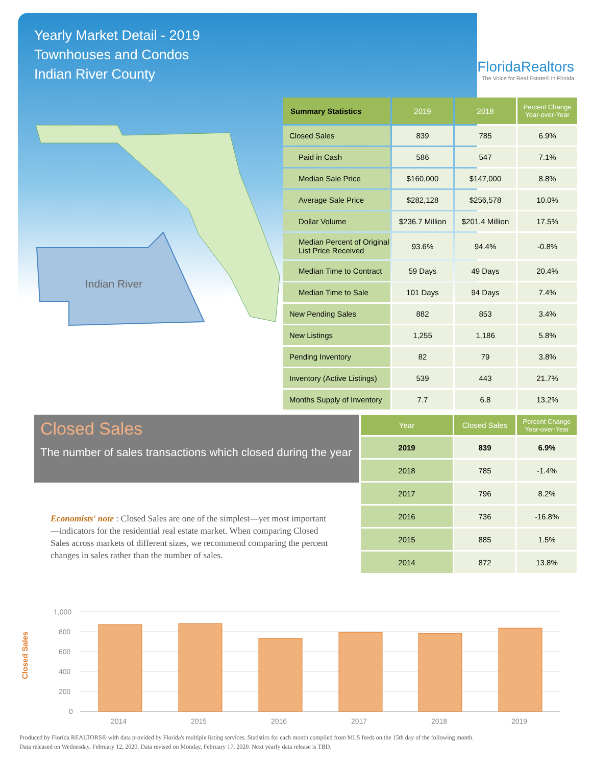Yearly Market Detail - 2019
Townhouses and Condos
Indian River County
FloridaRealtors
The Voice for Real Estate® in Florida
Indian River
| Summary Statistics | 2019 | 2018 | Percent Change Year-over-Year |
| --- | --- | --- | --- |
| Closed Sales | 839 | 785 | 6.9% |
| Paid in Cash | 586 | 547 | 7.1% |
| Median Sale Price | $160,000 | $147,000 | 8.8% |
| Average Sale Price | $282,128 | $256,578 | 10.0% |
| Dollar Volume | $236.7 Million | $201.4 Million | 17.5% |
| Median Percent of Original List Price Received | 93.6% | 94.4% | -0.8% |
| Median Time to Contract | 59 Days | 49 Days | 20.4% |
| Median Time to Sale | 101 Days | 94 Days | 7.4% |
| New Pending Sales | 882 | 853 | 3.4% |
| New Listings | 1,255 | 1,186 | 5.8% |
| Pending Inventory | 82 | 79 | 3.8% |
| Inventory (Active Listings) | 539 | 443 | 21.7% |
| Months Supply of Inventory | 7.7 | 6.8 | 13.2% |
Closed Sales
The number of sales transactions which closed during the year
| Year | Closed Sales | Percent Change Year-over-Year |
| --- | --- | --- |
| 2019 | 839 | 6.9% |
| 2018 | 785 | -1.4% |
| 2017 | 796 | 8.2% |
| 2016 | 736 | -16.8% |
| 2015 | 885 | 1.5% |
| 2014 | 872 | 13.8% |
Economists' note : Closed Sales are one of the simplest—yet most important—indicators for the residential real estate market. When comparing Closed Sales across markets of different sizes, we recommend comparing the percent changes in sales rather than the number of sales.
Closed Sales
1,000
800
600
400
200
0
2014
2015
2016
2017
2018
2019
Produced by Florida REALTORS® with data provided by Florida's multiple listing services. Statistics for each month compiled from MLS feeds on the 15th day of the following month.
Data released on Wednesday, February 12, 2020. Data revised on Monday, February 17, 2020. Next yearly data release is TBD.